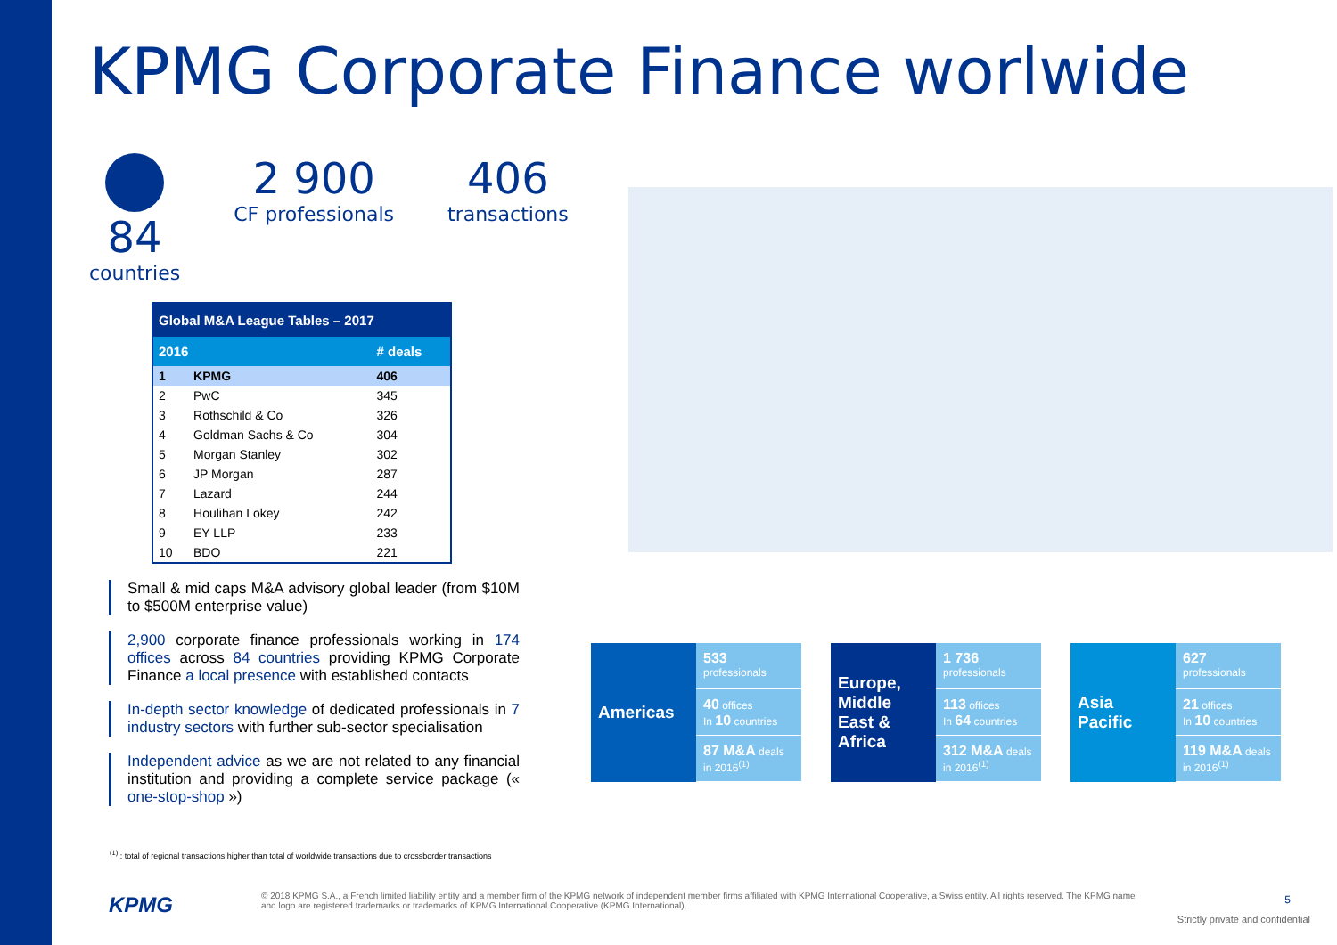KPMG Corporate Finance worlwide
84
countries
2 900
CF professionals
406
transactions
| Global M&A League Tables – 2017 | | |
| --- | --- | --- |
| 2016 | | # deals |
| 1 | KPMG | 406 |
| 2 | PwC | 345 |
| 3 | Rothschild & Co | 326 |
| 4 | Goldman Sachs & Co | 304 |
| 5 | Morgan Stanley | 302 |
| 6 | JP Morgan | 287 |
| 7 | Lazard | 244 |
| 8 | Houlihan Lokey | 242 |
| 9 | EY LLP | 233 |
| 10 | BDO | 221 |
Small & mid caps M&A advisory global leader (from $10M to $500M enterprise value)
2,900 corporate finance professionals working in 174 offices across 84 countries providing KPMG Corporate Finance a local presence with established contacts
In-depth sector knowledge of dedicated professionals in 7 industry sectors with further sub-sector specialisation
Independent advice as we are not related to any financial institution and providing a complete service package (« one-stop-shop »)
Americas
533
professionals
40 offices
In 10 countries
87 M&A deals in 2016<sup>(1)</sup>
Europe, Middle East & Africa
1 736
professionals
113 offices
In 64 countries
312 M&A deals in 2016<sup>(1)</sup>
Asia Pacific
627
professionals
21 offices
In 10 countries
119 M&A deals in 2016<sup>(1)</sup>
<sup>(1)</sup> : total of regional transactions higher than total of worldwide transactions due to crossborder transactions
KPMG
© 2018 KPMG S.A., a French limited liability entity and a member firm of the KPMG network of independent member firms affiliated with KPMG International Cooperative, a Swiss entity. All rights reserved. The KPMG name and logo are registered trademarks or trademarks of KPMG International Cooperative (KPMG International).
5
Strictly private and confidential